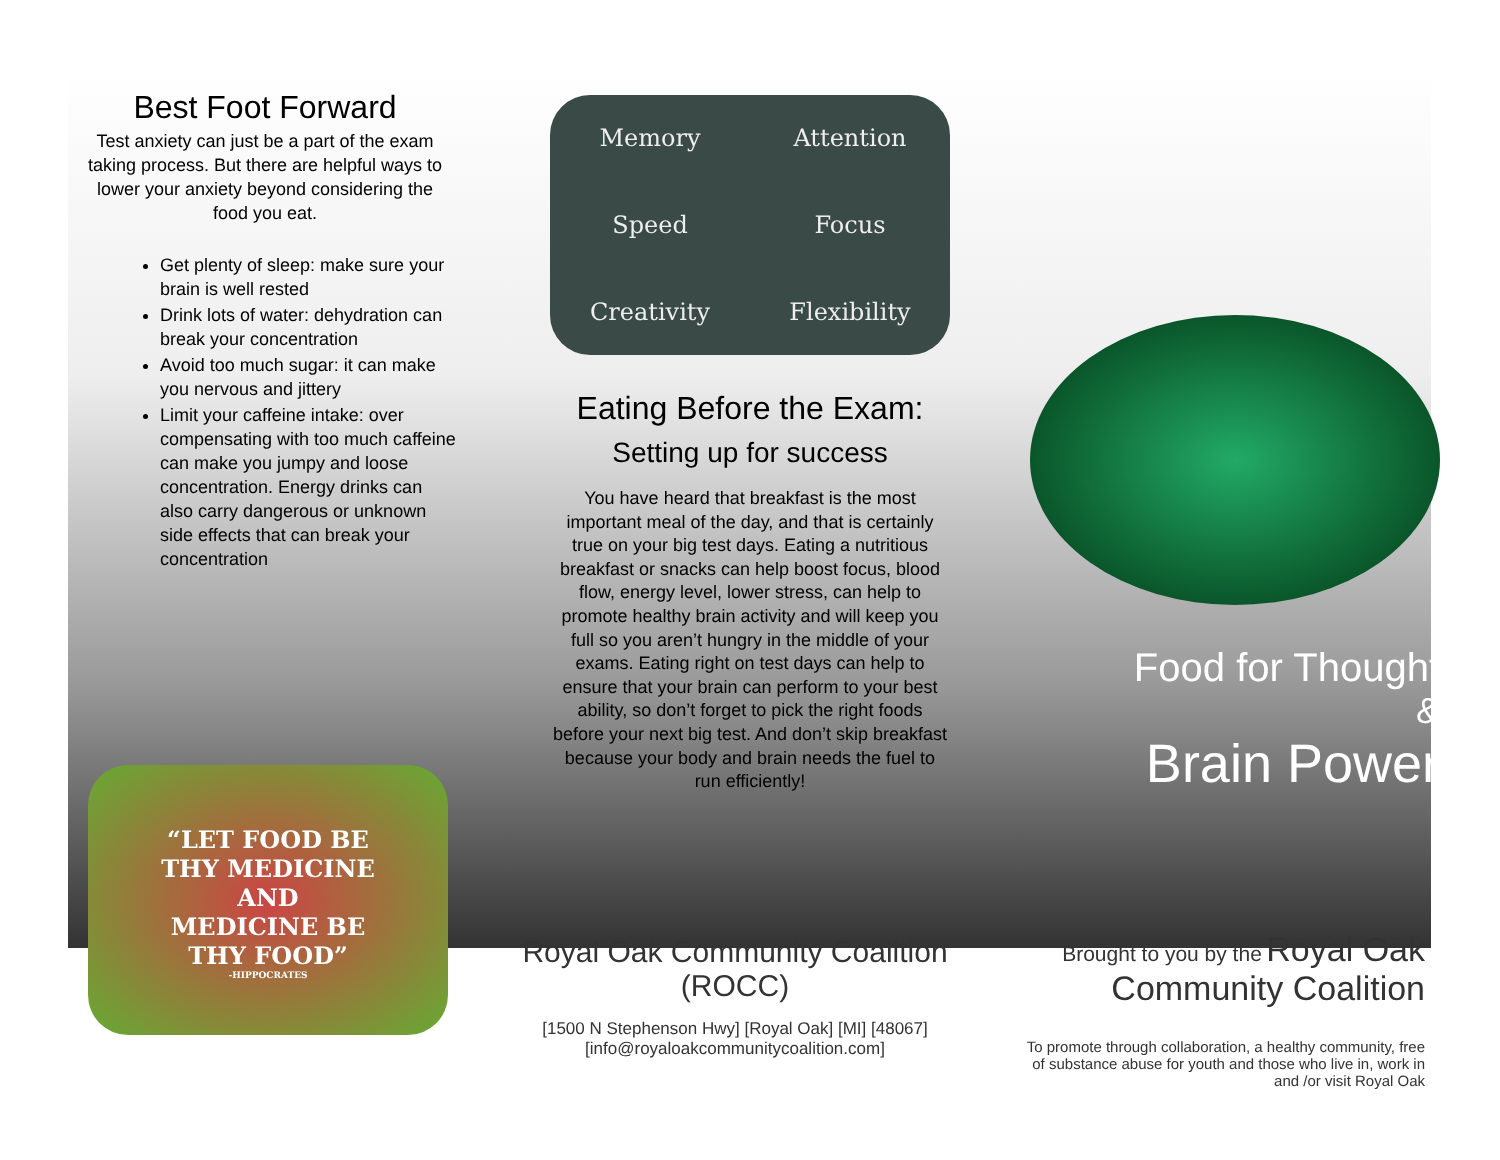Best Foot Forward
Test anxiety can just be a part of the exam taking process. But there are helpful ways to lower your anxiety beyond considering the
food you eat.
Get plenty of sleep: make sure your brain is well rested
Drink lots of water: dehydration can break your concentration
Avoid too much sugar: it can make you nervous and jittery
Limit your caffeine intake: over compensating with too much caffeine can make you jumpy and loose concentration. Energy drinks can also carry dangerous or unknown side effects that can break your concentration
Memory Attention Speed Focus Creativity Flexibility
Eating Before the Exam:
Setting up for success
You have heard that breakfast is the most important meal of the day, and that is certainly true on your big test days. Eating a nutritious breakfast or snacks can help boost focus, blood flow, energy level, lower stress, can help to promote healthy brain activity and will keep you full so you aren’t hungry in the middle of your exams. Eating right on test days can help to ensure that your brain can perform to your best ability, so don’t forget to pick the right foods before your next big test. And don’t skip breakfast because your body and brain needs the fuel to run efficiently!
Food for Thought
&
Brain Power
“LET FOOD BE
THY MEDICINE
AND
MEDICINE BE
THY FOOD”
-HIPPOCRATES
Royal Oak Community Coalition
(ROCC)
[1500 N Stephenson Hwy] [Royal Oak] [MI] [48067]
[info@royaloakcommunitycoalition.com]
Brought to you by the Royal Oak Community Coalition
To promote through collaboration, a healthy community, free of substance abuse for youth and those who live in, work in and /or visit Royal Oak